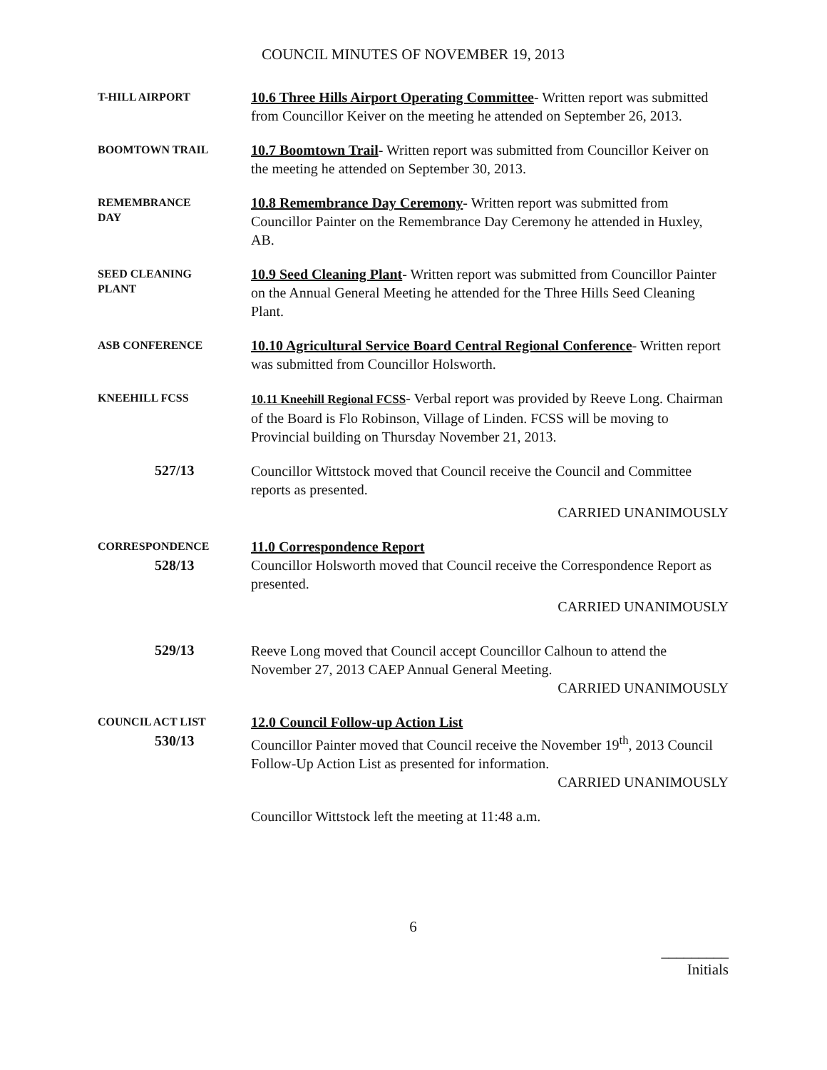COUNCIL MINUTES OF NOVEMBER 19, 2013
T-HILL AIRPORT
10.6 Three Hills Airport Operating Committee- Written report was submitted from Councillor Keiver on the meeting he attended on September 26, 2013.
BOOMTOWN TRAIL
10.7 Boomtown Trail- Written report was submitted from Councillor Keiver on the meeting he attended on September 30, 2013.
REMEMBRANCE
DAY
10.8 Remembrance Day Ceremony- Written report was submitted from Councillor Painter on the Remembrance Day Ceremony he attended in Huxley, AB.
SEED CLEANING
PLANT
10.9 Seed Cleaning Plant- Written report was submitted from Councillor Painter on the Annual General Meeting he attended for the Three Hills Seed Cleaning Plant.
ASB CONFERENCE
10.10 Agricultural Service Board Central Regional Conference- Written report was submitted from Councillor Holsworth.
KNEEHILL FCSS
10.11 Kneehill Regional FCSS- Verbal report was provided by Reeve Long. Chairman of the Board is Flo Robinson, Village of Linden. FCSS will be moving to Provincial building on Thursday November 21, 2013.
527/13
Councillor Wittstock moved that Council receive the Council and Committee reports as presented.
CARRIED UNANIMOUSLY
CORRESPONDENCE
528/13
11.0 Correspondence Report
Councillor Holsworth moved that Council receive the Correspondence Report as presented.
CARRIED UNANIMOUSLY
529/13
Reeve Long moved that Council accept Councillor Calhoun to attend the November 27, 2013 CAEP Annual General Meeting.
CARRIED UNANIMOUSLY
COUNCIL ACT LIST
530/13
12.0 Council Follow-up Action List
Councillor Painter moved that Council receive the November 19<sup>th</sup>, 2013 Council Follow-Up Action List as presented for information.
CARRIED UNANIMOUSLY
Councillor Wittstock left the meeting at 11:48 a.m.
6
_________
Initials